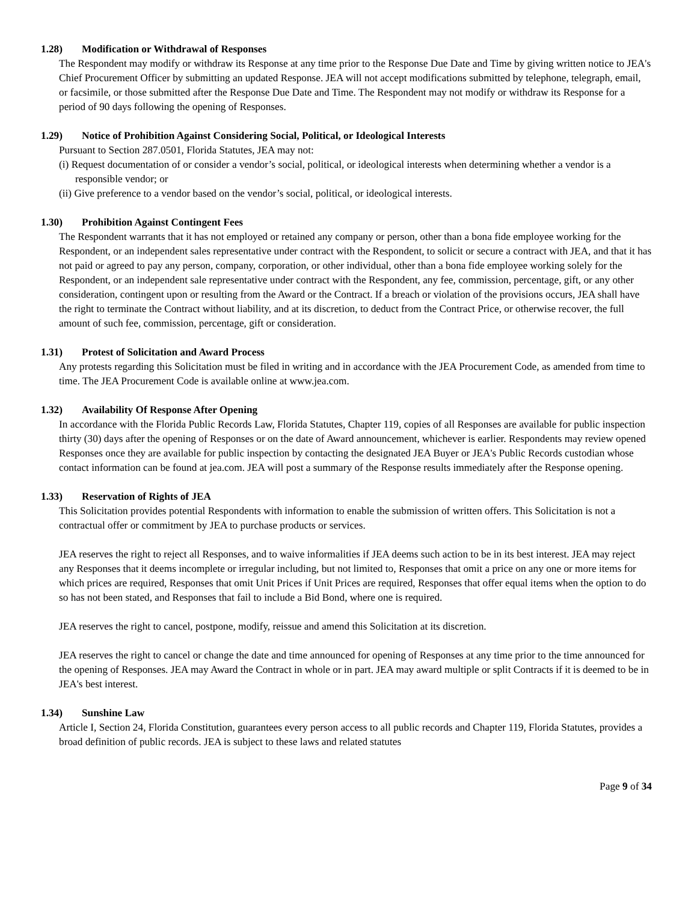1.28) Modification or Withdrawal of Responses
The Respondent may modify or withdraw its Response at any time prior to the Response Due Date and Time by giving written notice to JEA's Chief Procurement Officer by submitting an updated Response. JEA will not accept modifications submitted by telephone, telegraph, email, or facsimile, or those submitted after the Response Due Date and Time. The Respondent may not modify or withdraw its Response for a period of 90 days following the opening of Responses.
1.29) Notice of Prohibition Against Considering Social, Political, or Ideological Interests
Pursuant to Section 287.0501, Florida Statutes, JEA may not:
(i) Request documentation of or consider a vendor’s social, political, or ideological interests when determining whether a vendor is a responsible vendor; or
(ii) Give preference to a vendor based on the vendor’s social, political, or ideological interests.
1.30) Prohibition Against Contingent Fees
The Respondent warrants that it has not employed or retained any company or person, other than a bona fide employee working for the Respondent, or an independent sales representative under contract with the Respondent, to solicit or secure a contract with JEA, and that it has not paid or agreed to pay any person, company, corporation, or other individual, other than a bona fide employee working solely for the Respondent, or an independent sale representative under contract with the Respondent, any fee, commission, percentage, gift, or any other consideration, contingent upon or resulting from the Award or the Contract. If a breach or violation of the provisions occurs, JEA shall have the right to terminate the Contract without liability, and at its discretion, to deduct from the Contract Price, or otherwise recover, the full amount of such fee, commission, percentage, gift or consideration.
1.31) Protest of Solicitation and Award Process
Any protests regarding this Solicitation must be filed in writing and in accordance with the JEA Procurement Code, as amended from time to time. The JEA Procurement Code is available online at www.jea.com.
1.32) Availability Of Response After Opening
In accordance with the Florida Public Records Law, Florida Statutes, Chapter 119, copies of all Responses are available for public inspection thirty (30) days after the opening of Responses or on the date of Award announcement, whichever is earlier. Respondents may review opened Responses once they are available for public inspection by contacting the designated JEA Buyer or JEA's Public Records custodian whose contact information can be found at jea.com. JEA will post a summary of the Response results immediately after the Response opening.
1.33) Reservation of Rights of JEA
This Solicitation provides potential Respondents with information to enable the submission of written offers. This Solicitation is not a contractual offer or commitment by JEA to purchase products or services.
JEA reserves the right to reject all Responses, and to waive informalities if JEA deems such action to be in its best interest. JEA may reject any Responses that it deems incomplete or irregular including, but not limited to, Responses that omit a price on any one or more items for which prices are required, Responses that omit Unit Prices if Unit Prices are required, Responses that offer equal items when the option to do so has not been stated, and Responses that fail to include a Bid Bond, where one is required.
JEA reserves the right to cancel, postpone, modify, reissue and amend this Solicitation at its discretion.
JEA reserves the right to cancel or change the date and time announced for opening of Responses at any time prior to the time announced for the opening of Responses. JEA may Award the Contract in whole or in part. JEA may award multiple or split Contracts if it is deemed to be in JEA's best interest.
1.34) Sunshine Law
Article I, Section 24, Florida Constitution, guarantees every person access to all public records and Chapter 119, Florida Statutes, provides a broad definition of public records. JEA is subject to these laws and related statutes
Page 9 of 34